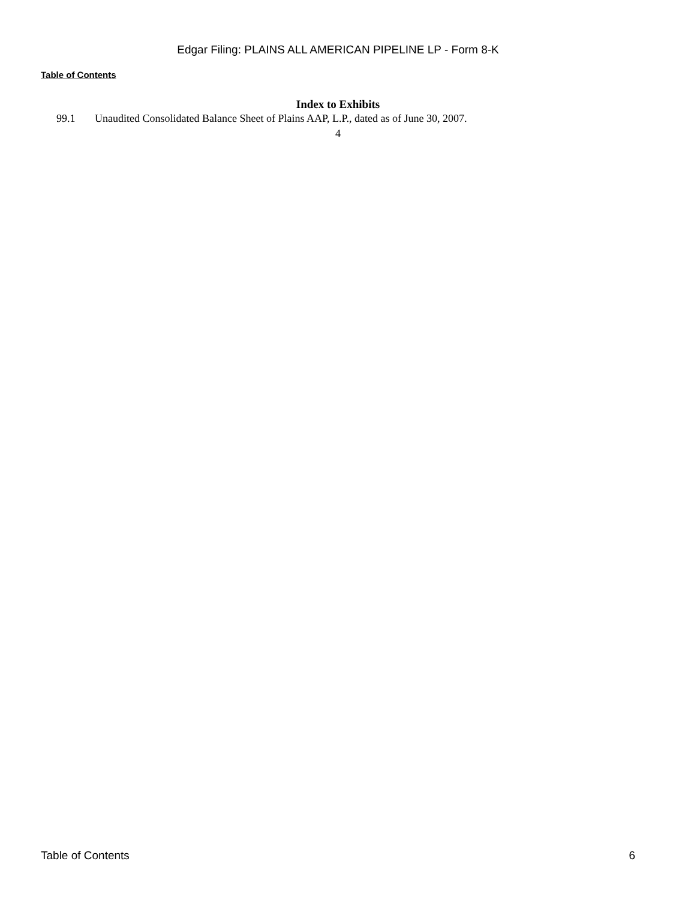Edgar Filing: PLAINS ALL AMERICAN PIPELINE LP - Form 8-K
Table of Contents
Index to Exhibits
99.1 Unaudited Consolidated Balance Sheet of Plains AAP, L.P., dated as of June 30, 2007.
4
Table of Contents 6